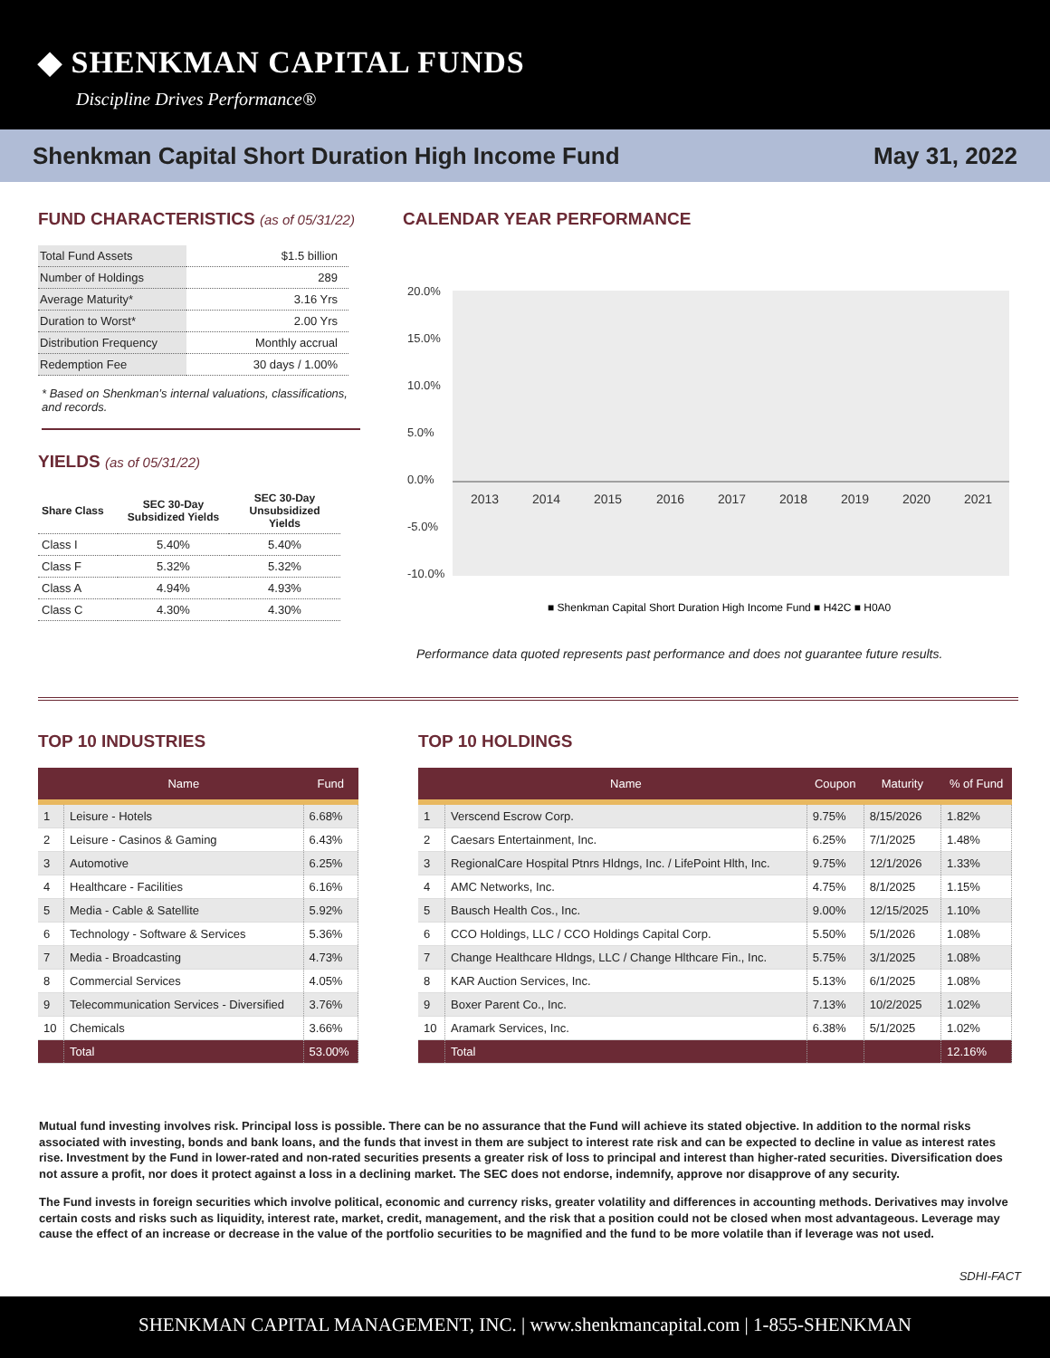◆ SHENKMAN CAPITAL FUNDS
Discipline Drives Performance®
Shenkman Capital Short Duration High Income Fund May 31, 2022
FUND CHARACTERISTICS (as of 05/31/22)
| Total Fund Assets | $1.5 billion |
| Number of Holdings | 289 |
| Average Maturity* | 3.16 Yrs |
| Duration to Worst* | 2.00 Yrs |
| Distribution Frequency | Monthly accrual |
| Redemption Fee | 30 days / 1.00% |
* Based on Shenkman’s internal valuations, classifications, and records.
YIELDS (as of 05/31/22)
| Share Class | SEC 30-Day Subsidized Yields | SEC 30-Day Unsubsidized Yields |
| --- | --- | --- |
| Class I | 5.40% | 5.40% |
| Class F | 5.32% | 5.32% |
| Class A | 4.94% | 4.93% |
| Class C | 4.30% | 4.30% |
CALENDAR YEAR PERFORMANCE
20.0%
15.0%
10.0%
5.0%
0.0%
-5.0%
-10.0%
2013
2014
2015
2016
2017
2018
2019
2020
2021
■ Shenkman Capital Short Duration High Income Fund ■ H42C ■ H0A0
Performance data quoted represents past performance and does not guarantee future results.
TOP 10 INDUSTRIES
| | Name | Fund |
| --- | --- | --- |
| 1 | Leisure - Hotels | 6.68% |
| 2 | Leisure - Casinos & Gaming | 6.43% |
| 3 | Automotive | 6.25% |
| 4 | Healthcare - Facilities | 6.16% |
| 5 | Media - Cable & Satellite | 5.92% |
| 6 | Technology - Software & Services | 5.36% |
| 7 | Media - Broadcasting | 4.73% |
| 8 | Commercial Services | 4.05% |
| 9 | Telecommunication Services - Diversified | 3.76% |
| 10 | Chemicals | 3.66% |
| | Total | 53.00% |
TOP 10 HOLDINGS
| | Name | Coupon | Maturity | % of Fund |
| --- | --- | --- | --- | --- |
| 1 | Verscend Escrow Corp. | 9.75% | 8/15/2026 | 1.82% |
| 2 | Caesars Entertainment, Inc. | 6.25% | 7/1/2025 | 1.48% |
| 3 | RegionalCare Hospital Ptnrs Hldngs, Inc. / LifePoint Hlth, Inc. | 9.75% | 12/1/2026 | 1.33% |
| 4 | AMC Networks, Inc. | 4.75% | 8/1/2025 | 1.15% |
| 5 | Bausch Health Cos., Inc. | 9.00% | 12/15/2025 | 1.10% |
| 6 | CCO Holdings, LLC / CCO Holdings Capital Corp. | 5.50% | 5/1/2026 | 1.08% |
| 7 | Change Healthcare Hldngs, LLC / Change Hlthcare Fin., Inc. | 5.75% | 3/1/2025 | 1.08% |
| 8 | KAR Auction Services, Inc. | 5.13% | 6/1/2025 | 1.08% |
| 9 | Boxer Parent Co., Inc. | 7.13% | 10/2/2025 | 1.02% |
| 10 | Aramark Services, Inc. | 6.38% | 5/1/2025 | 1.02% |
| | Total | | | 12.16% |
Mutual fund investing involves risk. Principal loss is possible. There can be no assurance that the Fund will achieve its stated objective. In addition to the normal risks associated with investing, bonds and bank loans, and the funds that invest in them are subject to interest rate risk and can be expected to decline in value as interest rates rise. Investment by the Fund in lower-rated and non-rated securities presents a greater risk of loss to principal and interest than higher-rated securities. Diversification does not assure a profit, nor does it protect against a loss in a declining market. The SEC does not endorse, indemnify, approve nor disapprove of any security.
The Fund invests in foreign securities which involve political, economic and currency risks, greater volatility and differences in accounting methods. Derivatives may involve certain costs and risks such as liquidity, interest rate, market, credit, management, and the risk that a position could not be closed when most advantageous. Leverage may cause the effect of an increase or decrease in the value of the portfolio securities to be magnified and the fund to be more volatile than if leverage was not used.
SDHI-FACT
SHENKMAN CAPITAL MANAGEMENT, INC. | www.shenkmancapital.com | 1-855-SHENKMAN